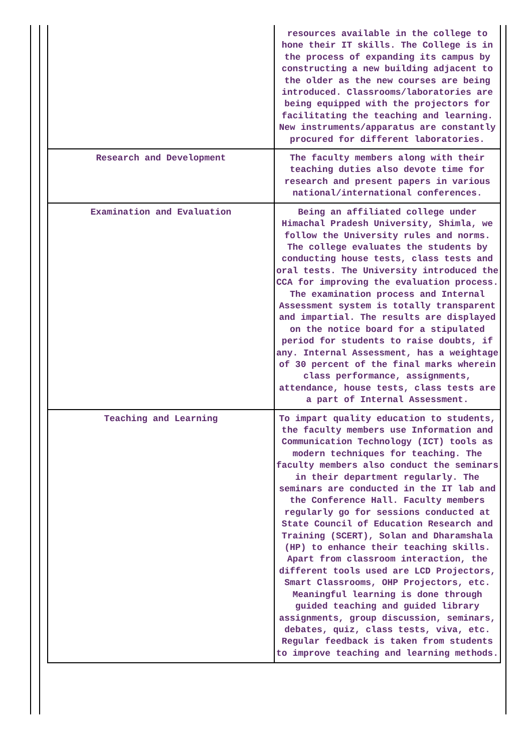| | resources available in the college to hone their IT skills. The College is in the process of expanding its campus by constructing a new building adjacent to the older as the new courses are being introduced. Classrooms/laboratories are being equipped with the projectors for facilitating the teaching and learning. New instruments/apparatus are constantly procured for different laboratories. |
| Research and Development | The faculty members along with their teaching duties also devote time for research and present papers in various national/international conferences. |
| Examination and Evaluation | Being an affiliated college under Himachal Pradesh University, Shimla, we follow the University rules and norms. The college evaluates the students by conducting house tests, class tests and oral tests. The University introduced the CCA for improving the evaluation process. The examination process and Internal Assessment system is totally transparent and impartial. The results are displayed on the notice board for a stipulated period for students to raise doubts, if any. Internal Assessment, has a weightage of 30 percent of the final marks wherein class performance, assignments, attendance, house tests, class tests are a part of Internal Assessment. |
| Teaching and Learning | To impart quality education to students, the faculty members use Information and Communication Technology (ICT) tools as modern techniques for teaching. The faculty members also conduct the seminars in their department regularly. The seminars are conducted in the IT lab and the Conference Hall. Faculty members regularly go for sessions conducted at State Council of Education Research and Training (SCERT), Solan and Dharamshala (HP) to enhance their teaching skills. Apart from classroom interaction, the different tools used are LCD Projectors, Smart Classrooms, OHP Projectors, etc. Meaningful learning is done through guided teaching and guided library assignments, group discussion, seminars, debates, quiz, class tests, viva, etc. Regular feedback is taken from students to improve teaching and learning methods. |